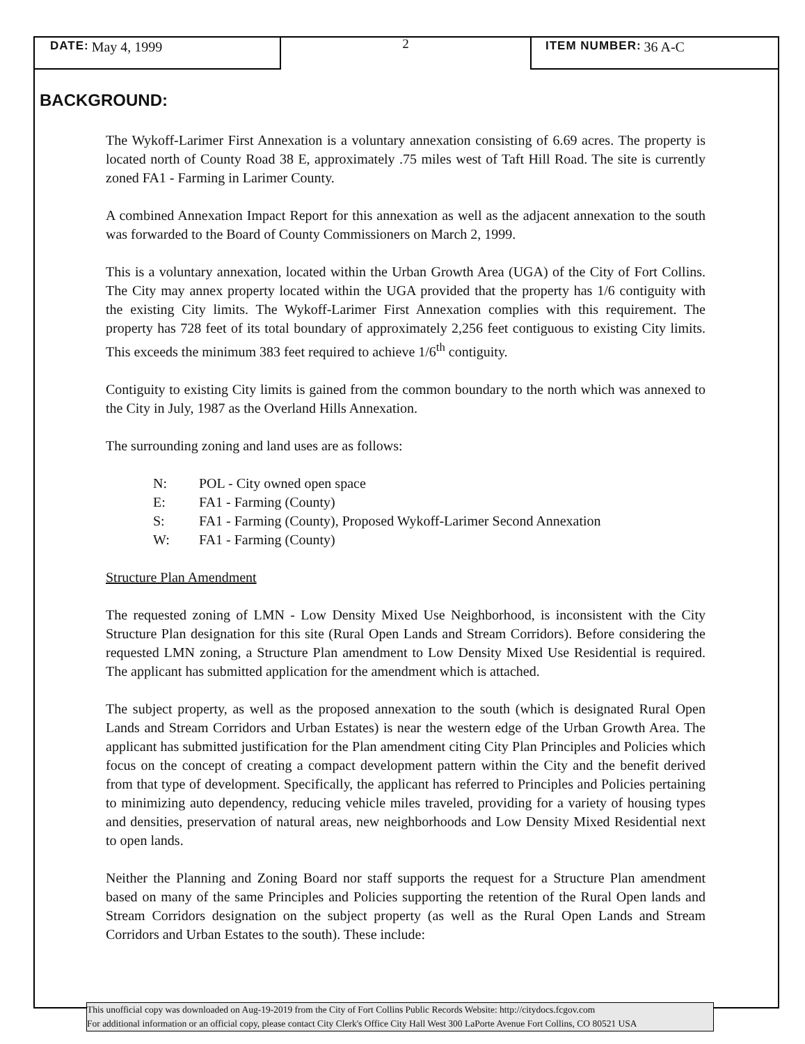DATE: May 4, 1999
2
ITEM NUMBER: 36 A-C
BACKGROUND:
The Wykoff-Larimer First Annexation is a voluntary annexation consisting of 6.69 acres. The property is located north of County Road 38 E, approximately .75 miles west of Taft Hill Road. The site is currently zoned FA1 - Farming in Larimer County.
A combined Annexation Impact Report for this annexation as well as the adjacent annexation to the south was forwarded to the Board of County Commissioners on March 2, 1999.
This is a voluntary annexation, located within the Urban Growth Area (UGA) of the City of Fort Collins. The City may annex property located within the UGA provided that the property has 1/6 contiguity with the existing City limits. The Wykoff-Larimer First Annexation complies with this requirement. The property has 728 feet of its total boundary of approximately 2,256 feet contiguous to existing City limits. This exceeds the minimum 383 feet required to achieve 1/6<sup>th</sup> contiguity.
Contiguity to existing City limits is gained from the common boundary to the north which was annexed to the City in July, 1987 as the Overland Hills Annexation.
The surrounding zoning and land uses are as follows:
N: POL - City owned open space
E: FA1 - Farming (County)
S: FA1 - Farming (County), Proposed Wykoff-Larimer Second Annexation
W: FA1 - Farming (County)
Structure Plan Amendment
The requested zoning of LMN - Low Density Mixed Use Neighborhood, is inconsistent with the City Structure Plan designation for this site (Rural Open Lands and Stream Corridors). Before considering the requested LMN zoning, a Structure Plan amendment to Low Density Mixed Use Residential is required. The applicant has submitted application for the amendment which is attached.
The subject property, as well as the proposed annexation to the south (which is designated Rural Open Lands and Stream Corridors and Urban Estates) is near the western edge of the Urban Growth Area. The applicant has submitted justification for the Plan amendment citing City Plan Principles and Policies which focus on the concept of creating a compact development pattern within the City and the benefit derived from that type of development. Specifically, the applicant has referred to Principles and Policies pertaining to minimizing auto dependency, reducing vehicle miles traveled, providing for a variety of housing types and densities, preservation of natural areas, new neighborhoods and Low Density Mixed Residential next to open lands.
Neither the Planning and Zoning Board nor staff supports the request for a Structure Plan amendment based on many of the same Principles and Policies supporting the retention of the Rural Open lands and Stream Corridors designation on the subject property (as well as the Rural Open Lands and Stream Corridors and Urban Estates to the south). These include:
This unofficial copy was downloaded on Aug-19-2019 from the City of Fort Collins Public Records Website: http://citydocs.fcgov.com
For additional information or an official copy, please contact City Clerk's Office City Hall West 300 LaPorte Avenue Fort Collins, CO 80521 USA